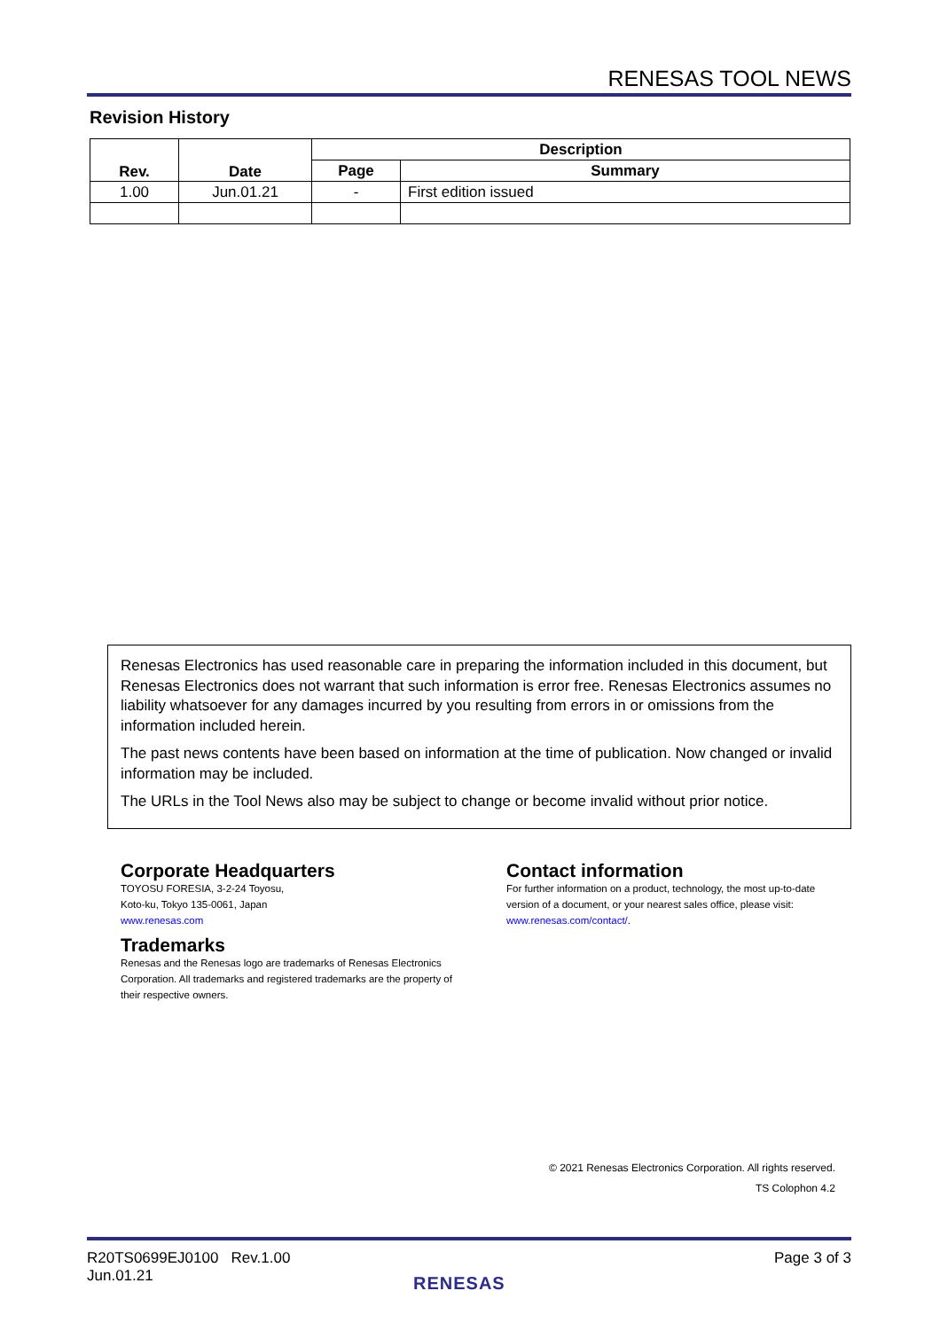RENESAS TOOL NEWS
Revision History
| Rev. | Date | Description | |
| --- | --- | --- | --- |
| | | Page | Summary |
| 1.00 | Jun.01.21 | - | First edition issued |
Renesas Electronics has used reasonable care in preparing the information included in this document, but Renesas Electronics does not warrant that such information is error free. Renesas Electronics assumes no liability whatsoever for any damages incurred by you resulting from errors in or omissions from the information included herein.
The past news contents have been based on information at the time of publication. Now changed or invalid information may be included.
The URLs in the Tool News also may be subject to change or become invalid without prior notice.
Corporate Headquarters
TOYOSU FORESIA, 3-2-24 Toyosu,
Koto-ku, Tokyo 135-0061, Japan
www.renesas.com
Trademarks
Renesas and the Renesas logo are trademarks of Renesas Electronics Corporation. All trademarks and registered trademarks are the property of their respective owners.
Contact information
For further information on a product, technology, the most up-to-date version of a document, or your nearest sales office, please visit: www.renesas.com/contact/.
© 2021 Renesas Electronics Corporation. All rights reserved.
TS Colophon 4.2
R20TS0699EJ0100 Rev.1.00
Jun.01.21
Page 3 of 3
RENESAS